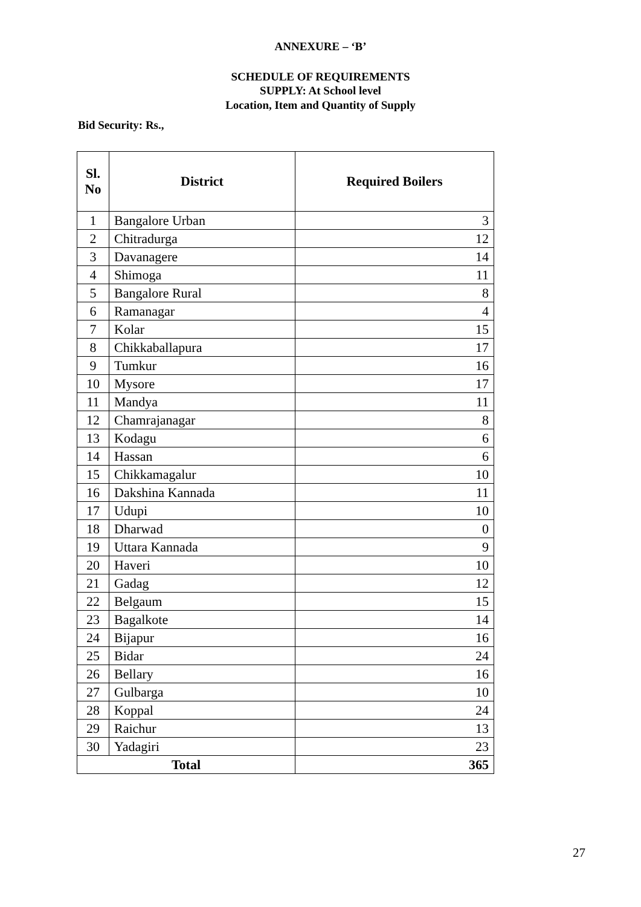ANNEXURE – ‘B’
SCHEDULE OF REQUIREMENTS
SUPPLY: At School level
Location, Item and Quantity of Supply
Bid Security: Rs.,
| Sl. No | District | Required Boilers |
| --- | --- | --- |
| 1 | Bangalore Urban | 3 |
| 2 | Chitradurga | 12 |
| 3 | Davanagere | 14 |
| 4 | Shimoga | 11 |
| 5 | Bangalore Rural | 8 |
| 6 | Ramanagar | 4 |
| 7 | Kolar | 15 |
| 8 | Chikkaballapura | 17 |
| 9 | Tumkur | 16 |
| 10 | Mysore | 17 |
| 11 | Mandya | 11 |
| 12 | Chamrajanagar | 8 |
| 13 | Kodagu | 6 |
| 14 | Hassan | 6 |
| 15 | Chikkamagalur | 10 |
| 16 | Dakshina Kannada | 11 |
| 17 | Udupi | 10 |
| 18 | Dharwad | 0 |
| 19 | Uttara Kannada | 9 |
| 20 | Haveri | 10 |
| 21 | Gadag | 12 |
| 22 | Belgaum | 15 |
| 23 | Bagalkote | 14 |
| 24 | Bijapur | 16 |
| 25 | Bidar | 24 |
| 26 | Bellary | 16 |
| 27 | Gulbarga | 10 |
| 28 | Koppal | 24 |
| 29 | Raichur | 13 |
| 30 | Yadagiri | 23 |
| Total | | 365 |
27